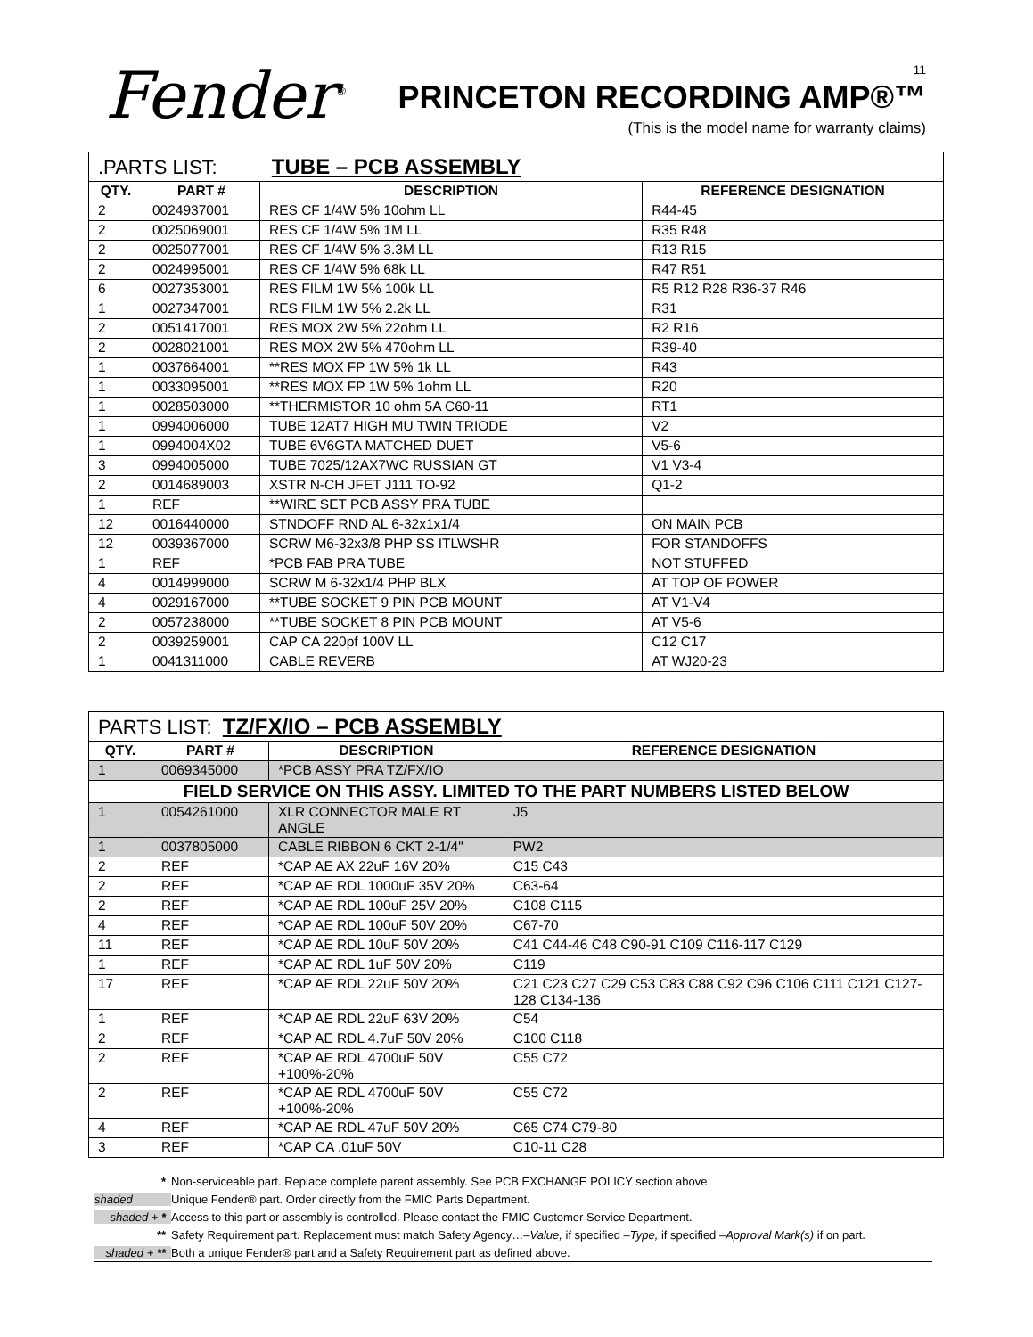Fender<sup>®</sup> 11
PRINCETON RECORDING AMP®™
(This is the model name for warranty claims)
| .PARTS LIST: TUBE – PCB ASSEMBLY | | | |
| --- | --- | --- | --- |
| QTY. | PART # | DESCRIPTION | REFERENCE DESIGNATION |
| 2 | 0024937001 | RES CF 1/4W 5% 10ohm LL | R44-45 |
| 2 | 0025069001 | RES CF 1/4W 5% 1M LL | R35 R48 |
| 2 | 0025077001 | RES CF 1/4W 5% 3.3M LL | R13 R15 |
| 2 | 0024995001 | RES CF 1/4W 5% 68k LL | R47 R51 |
| 6 | 0027353001 | RES FILM 1W 5% 100k LL | R5 R12 R28 R36-37 R46 |
| 1 | 0027347001 | RES FILM 1W 5% 2.2k LL | R31 |
| 2 | 0051417001 | RES MOX 2W 5% 22ohm LL | R2 R16 |
| 2 | 0028021001 | RES MOX 2W 5% 470ohm LL | R39-40 |
| 1 | 0037664001 | **RES MOX FP 1W 5% 1k LL | R43 |
| 1 | 0033095001 | **RES MOX FP 1W 5% 1ohm LL | R20 |
| 1 | 0028503000 | **THERMISTOR 10 ohm 5A C60-11 | RT1 |
| 1 | 0994006000 | TUBE 12AT7 HIGH MU TWIN TRIODE | V2 |
| 1 | 0994004X02 | TUBE 6V6GTA MATCHED DUET | V5-6 |
| 3 | 0994005000 | TUBE 7025/12AX7WC RUSSIAN GT | V1 V3-4 |
| 2 | 0014689003 | XSTR N-CH JFET J111 TO-92 | Q1-2 |
| 1 | REF | **WIRE SET PCB ASSY PRA TUBE | |
| 12 | 0016440000 | STNDOFF RND AL 6-32x1x1/4 | ON MAIN PCB |
| 12 | 0039367000 | SCRW M6-32x3/8 PHP SS ITLWSHR | FOR STANDOFFS |
| 1 | REF | *PCB FAB PRA TUBE | NOT STUFFED |
| 4 | 0014999000 | SCRW M 6-32x1/4 PHP BLX | AT TOP OF POWER |
| 4 | 0029167000 | **TUBE SOCKET 9 PIN PCB MOUNT | AT V1-V4 |
| 2 | 0057238000 | **TUBE SOCKET 8 PIN PCB MOUNT | AT V5-6 |
| 2 | 0039259001 | CAP CA 220pf 100V LL | C12 C17 |
| 1 | 0041311000 | CABLE REVERB | AT WJ20-23 |
| PARTS LIST: TZ/FX/IO – PCB ASSEMBLY | | | |
| --- | --- | --- | --- |
| QTY. | PART # | DESCRIPTION | REFERENCE DESIGNATION |
| 1 | 0069345000 | *PCB ASSY PRA TZ/FX/IO | |
| FIELD SERVICE ON THIS ASSY. LIMITED TO THE PART NUMBERS LISTED BELOW | | | |
| 1 | 0054261000 | XLR CONNECTOR MALE RT ANGLE | J5 |
| 1 | 0037805000 | CABLE RIBBON 6 CKT 2-1/4" | PW2 |
| 2 | REF | *CAP AE AX 22uF 16V 20% | C15 C43 |
| 2 | REF | *CAP AE RDL 1000uF 35V 20% | C63-64 |
| 2 | REF | *CAP AE RDL 100uF 25V 20% | C108 C115 |
| 4 | REF | *CAP AE RDL 100uF 50V 20% | C67-70 |
| 11 | REF | *CAP AE RDL 10uF 50V 20% | C41 C44-46 C48 C90-91 C109 C116-117 C129 |
| 1 | REF | *CAP AE RDL 1uF 50V 20% | C119 |
| 17 | REF | *CAP AE RDL 22uF 50V 20% | C21 C23 C27 C29 C53 C83 C88 C92 C96 C106 C111 C121 C127-128 C134-136 |
| 1 | REF | *CAP AE RDL 22uF 63V 20% | C54 |
| 2 | REF | *CAP AE RDL 4.7uF 50V 20% | C100 C118 |
| 2 | REF | *CAP AE RDL 4700uF 50V +100%-20% | C55 C72 |
| 2 | REF | *CAP AE RDL 4700uF 50V +100%-20% | C55 C72 |
| 4 | REF | *CAP AE RDL 47uF 50V 20% | C65 C74 C79-80 |
| 3 | REF | *CAP CA .01uF 50V | C10-11 C28 |
* Non-serviceable part. Replace complete parent assembly. See PCB EXCHANGE POLICY section above.
shaded Unique Fender® part. Order directly from the FMIC Parts Department.
shaded + * Access to this part or assembly is controlled. Please contact the FMIC Customer Service Department.
** Safety Requirement part. Replacement must match Safety Agency…–Value, if specified –Type, if specified –Approval Mark(s) if on part.
shaded + ** Both a unique Fender® part and a Safety Requirement part as defined above.